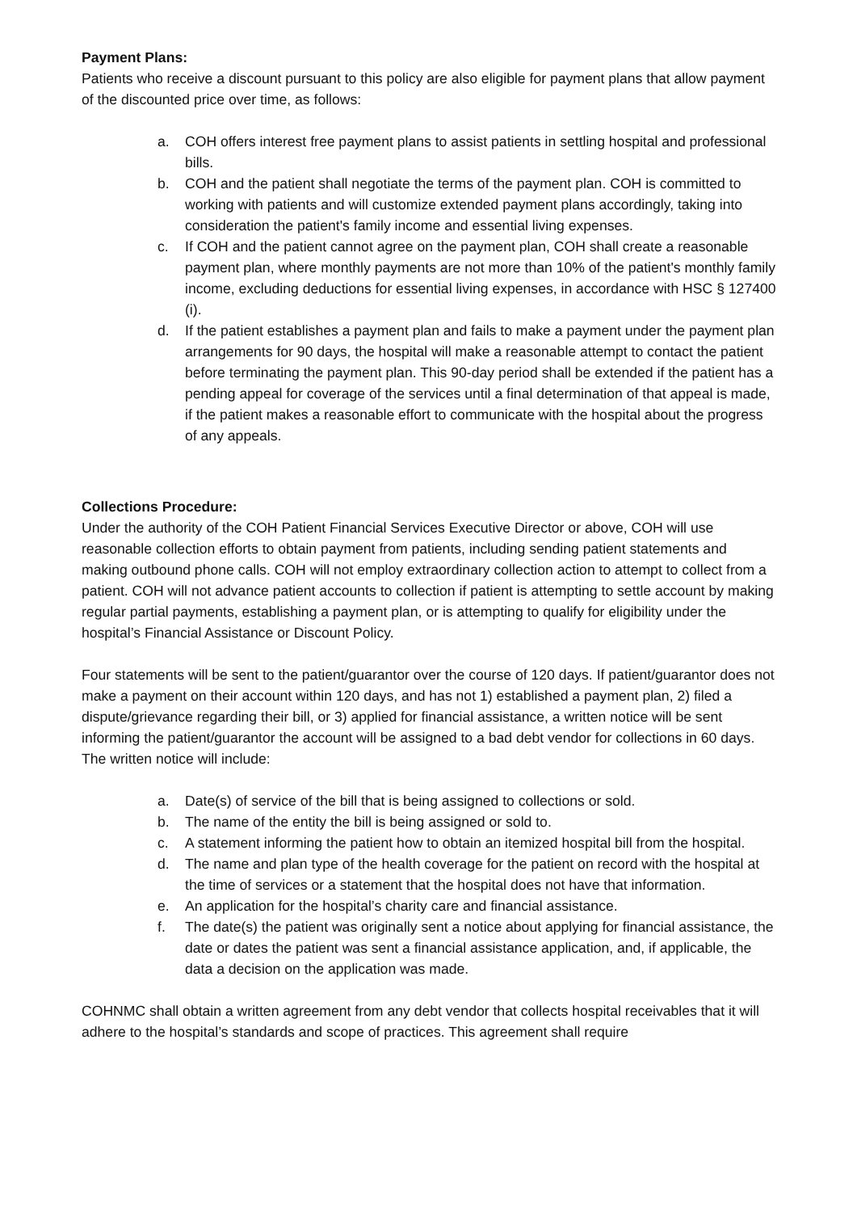Payment Plans:
Patients who receive a discount pursuant to this policy are also eligible for payment plans that allow payment of the discounted price over time, as follows:
a. COH offers interest free payment plans to assist patients in settling hospital and professional bills.
b. COH and the patient shall negotiate the terms of the payment plan. COH is committed to working with patients and will customize extended payment plans accordingly, taking into consideration the patient's family income and essential living expenses.
c. If COH and the patient cannot agree on the payment plan, COH shall create a reasonable payment plan, where monthly payments are not more than 10% of the patient's monthly family income, excluding deductions for essential living expenses, in accordance with HSC § 127400 (i).
d. If the patient establishes a payment plan and fails to make a payment under the payment plan arrangements for 90 days, the hospital will make a reasonable attempt to contact the patient before terminating the payment plan. This 90-day period shall be extended if the patient has a pending appeal for coverage of the services until a final determination of that appeal is made, if the patient makes a reasonable effort to communicate with the hospital about the progress of any appeals.
Collections Procedure:
Under the authority of the COH Patient Financial Services Executive Director or above, COH will use reasonable collection efforts to obtain payment from patients, including sending patient statements and making outbound phone calls. COH will not employ extraordinary collection action to attempt to collect from a patient. COH will not advance patient accounts to collection if patient is attempting to settle account by making regular partial payments, establishing a payment plan, or is attempting to qualify for eligibility under the hospital’s Financial Assistance or Discount Policy.
Four statements will be sent to the patient/guarantor over the course of 120 days. If patient/guarantor does not make a payment on their account within 120 days, and has not 1) established a payment plan, 2) filed a dispute/grievance regarding their bill, or 3) applied for financial assistance, a written notice will be sent informing the patient/guarantor the account will be assigned to a bad debt vendor for collections in 60 days. The written notice will include:
a. Date(s) of service of the bill that is being assigned to collections or sold.
b. The name of the entity the bill is being assigned or sold to.
c. A statement informing the patient how to obtain an itemized hospital bill from the hospital.
d. The name and plan type of the health coverage for the patient on record with the hospital at the time of services or a statement that the hospital does not have that information.
e. An application for the hospital’s charity care and financial assistance.
f. The date(s) the patient was originally sent a notice about applying for financial assistance, the date or dates the patient was sent a financial assistance application, and, if applicable, the data a decision on the application was made.
COHNMC shall obtain a written agreement from any debt vendor that collects hospital receivables that it will adhere to the hospital’s standards and scope of practices. This agreement shall require